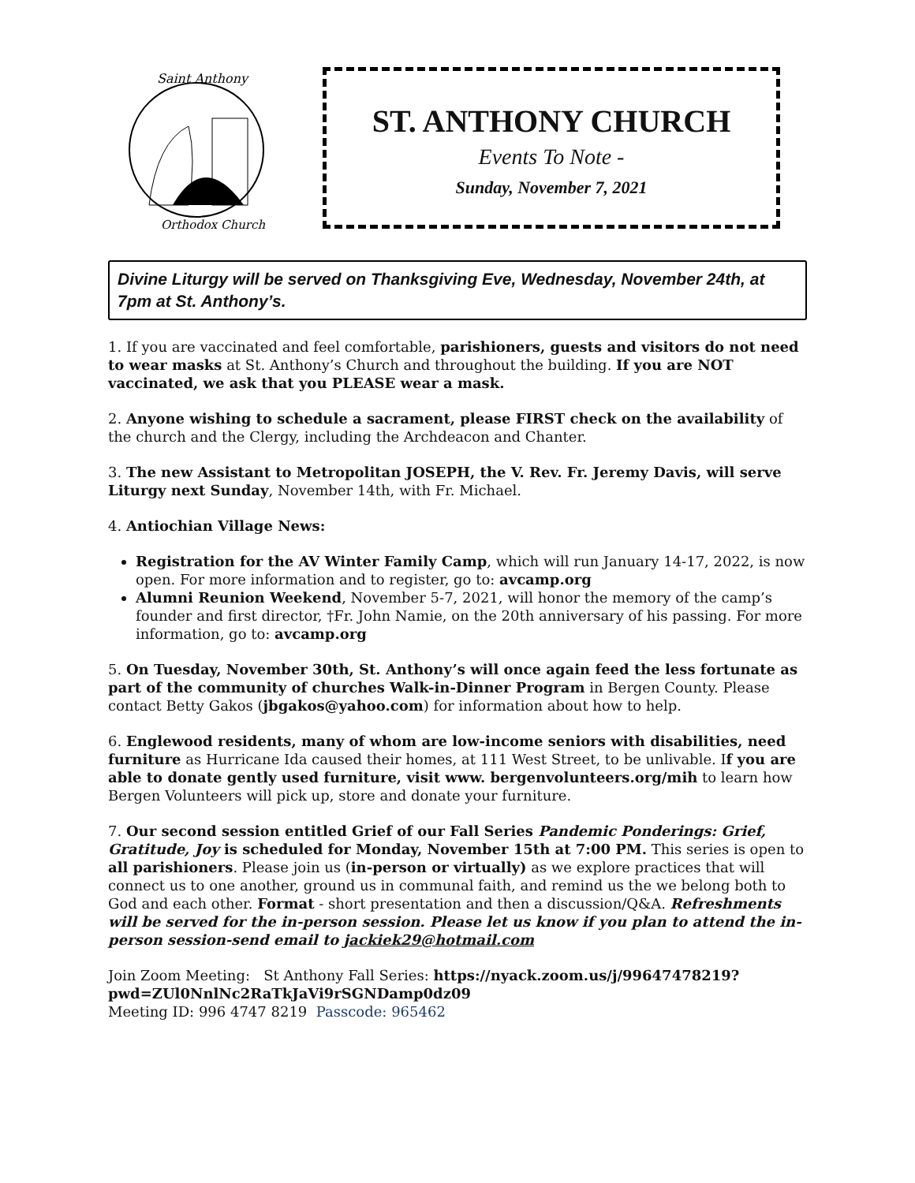Saint Anthony
Orthodox Church
ST. ANTHONY CHURCH
Events To Note -
Sunday, November 7, 2021
Divine Liturgy will be served on Thanksgiving Eve, Wednesday, November 24th, at 7pm at St. Anthony’s.
1. If you are vaccinated and feel comfortable, parishioners, guests and visitors do not need to wear masks at St. Anthony’s Church and throughout the building. If you are NOT vaccinated, we ask that you PLEASE wear a mask.
2. Anyone wishing to schedule a sacrament, please FIRST check on the availability of the church and the Clergy, including the Archdeacon and Chanter.
3. The new Assistant to Metropolitan JOSEPH, the V. Rev. Fr. Jeremy Davis, will serve Liturgy next Sunday, November 14th, with Fr. Michael.
4. Antiochian Village News:
Registration for the AV Winter Family Camp, which will run January 14-17, 2022, is now open. For more information and to register, go to: avcamp.org
Alumni Reunion Weekend, November 5-7, 2021, will honor the memory of the camp’s founder and first director, †Fr. John Namie, on the 20th anniversary of his passing. For more information, go to: avcamp.org
5. On Tuesday, November 30th, St. Anthony’s will once again feed the less fortunate as part of the community of churches Walk-in-Dinner Program in Bergen County. Please contact Betty Gakos (jbgakos@yahoo.com) for information about how to help.
6. Englewood residents, many of whom are low-income seniors with disabilities, need furniture as Hurricane Ida caused their homes, at 111 West Street, to be unlivable. If you are able to donate gently used furniture, visit www. bergenvolunteers.org/mih to learn how Bergen Volunteers will pick up, store and donate your furniture.
7. Our second session entitled Grief of our Fall Series Pandemic Ponderings: Grief, Gratitude, Joy is scheduled for Monday, November 15th at 7:00 PM. This series is open to all parishioners. Please join us (in-person or virtually) as we explore practices that will connect us to one another, ground us in communal faith, and remind us the we belong both to God and each other. Format - short presentation and then a discussion/Q&A. Refreshments will be served for the in-person session. Please let us know if you plan to attend the in-person session-send email to jackiek29@hotmail.com
Join Zoom Meeting: St Anthony Fall Series: https://nyack.zoom.us/j/99647478219?pwd=ZUl0NnlNc2RaTkJaVi9rSGNDamp0dz09
Meeting ID: 996 4747 8219 Passcode: 965462